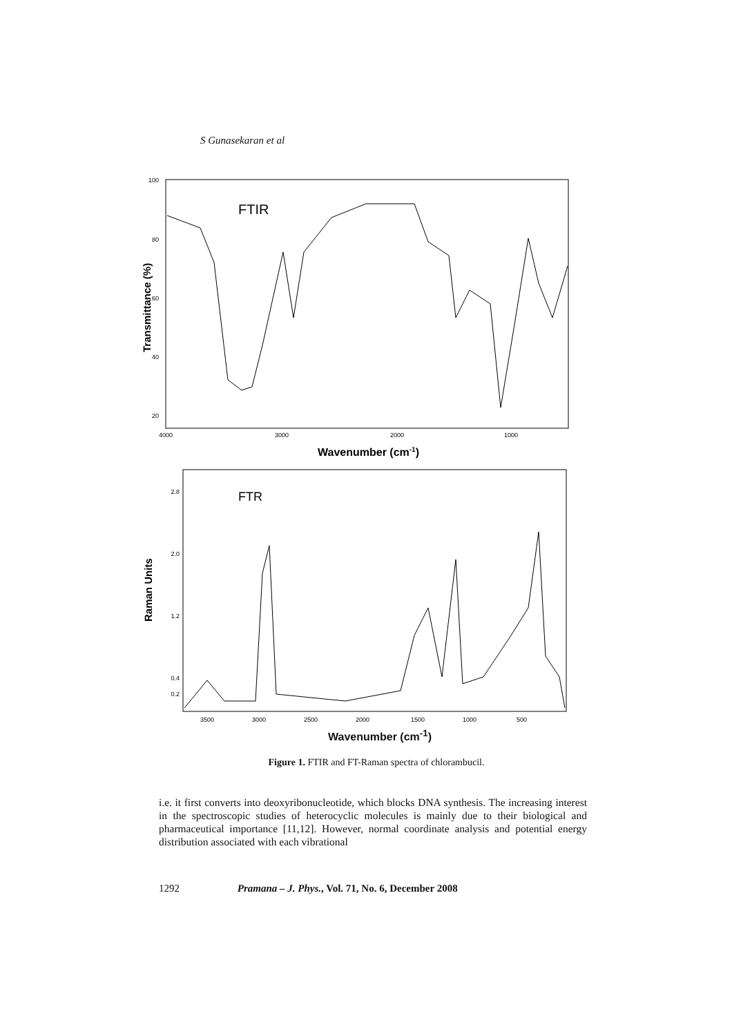S Gunasekaran et al
FTIR
100
80
60
40
20
4000
3000
2000
1000
Transmittance (%)
Wavenumber (cm-1)
FTR
2.8
2.0
1.2
0.4
0.2
3500
3000
2500
2000
1500
1000
500
Raman Units
Wavenumber (cm<sup>-1</sup>)
Figure 1. FTIR and FT-Raman spectra of chlorambucil.
i.e. it first converts into deoxyribonucleotide, which blocks DNA synthesis. The increasing interest in the spectroscopic studies of heterocyclic molecules is mainly due to their biological and pharmaceutical importance [11,12]. However, normal coordinate analysis and potential energy distribution associated with each vibrational
1292 Pramana – J. Phys., Vol. 71, No. 6, December 2008